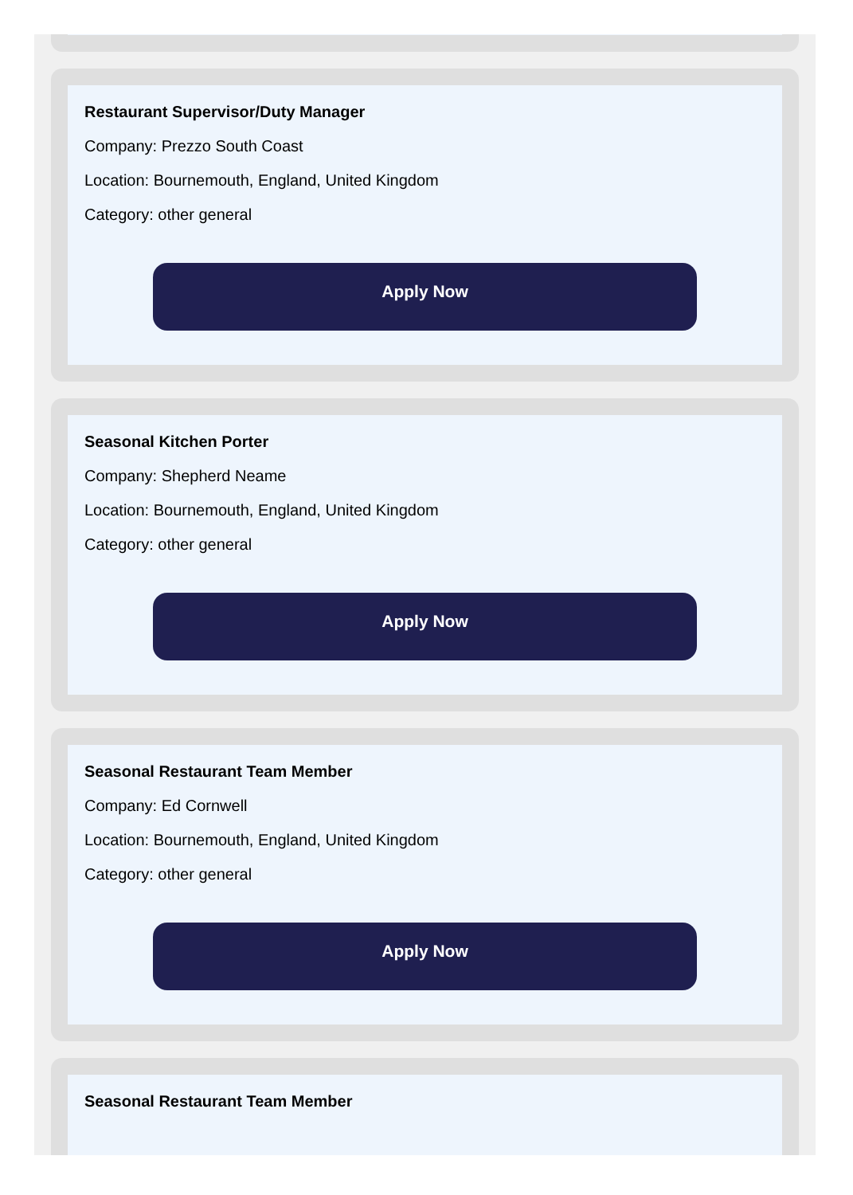Restaurant Supervisor/Duty Manager
Company: Prezzo South Coast
Location: Bournemouth, England, United Kingdom
Category: other general
Apply Now
Seasonal Kitchen Porter
Company: Shepherd Neame
Location: Bournemouth, England, United Kingdom
Category: other general
Apply Now
Seasonal Restaurant Team Member
Company: Ed Cornwell
Location: Bournemouth, England, United Kingdom
Category: other general
Apply Now
Seasonal Restaurant Team Member